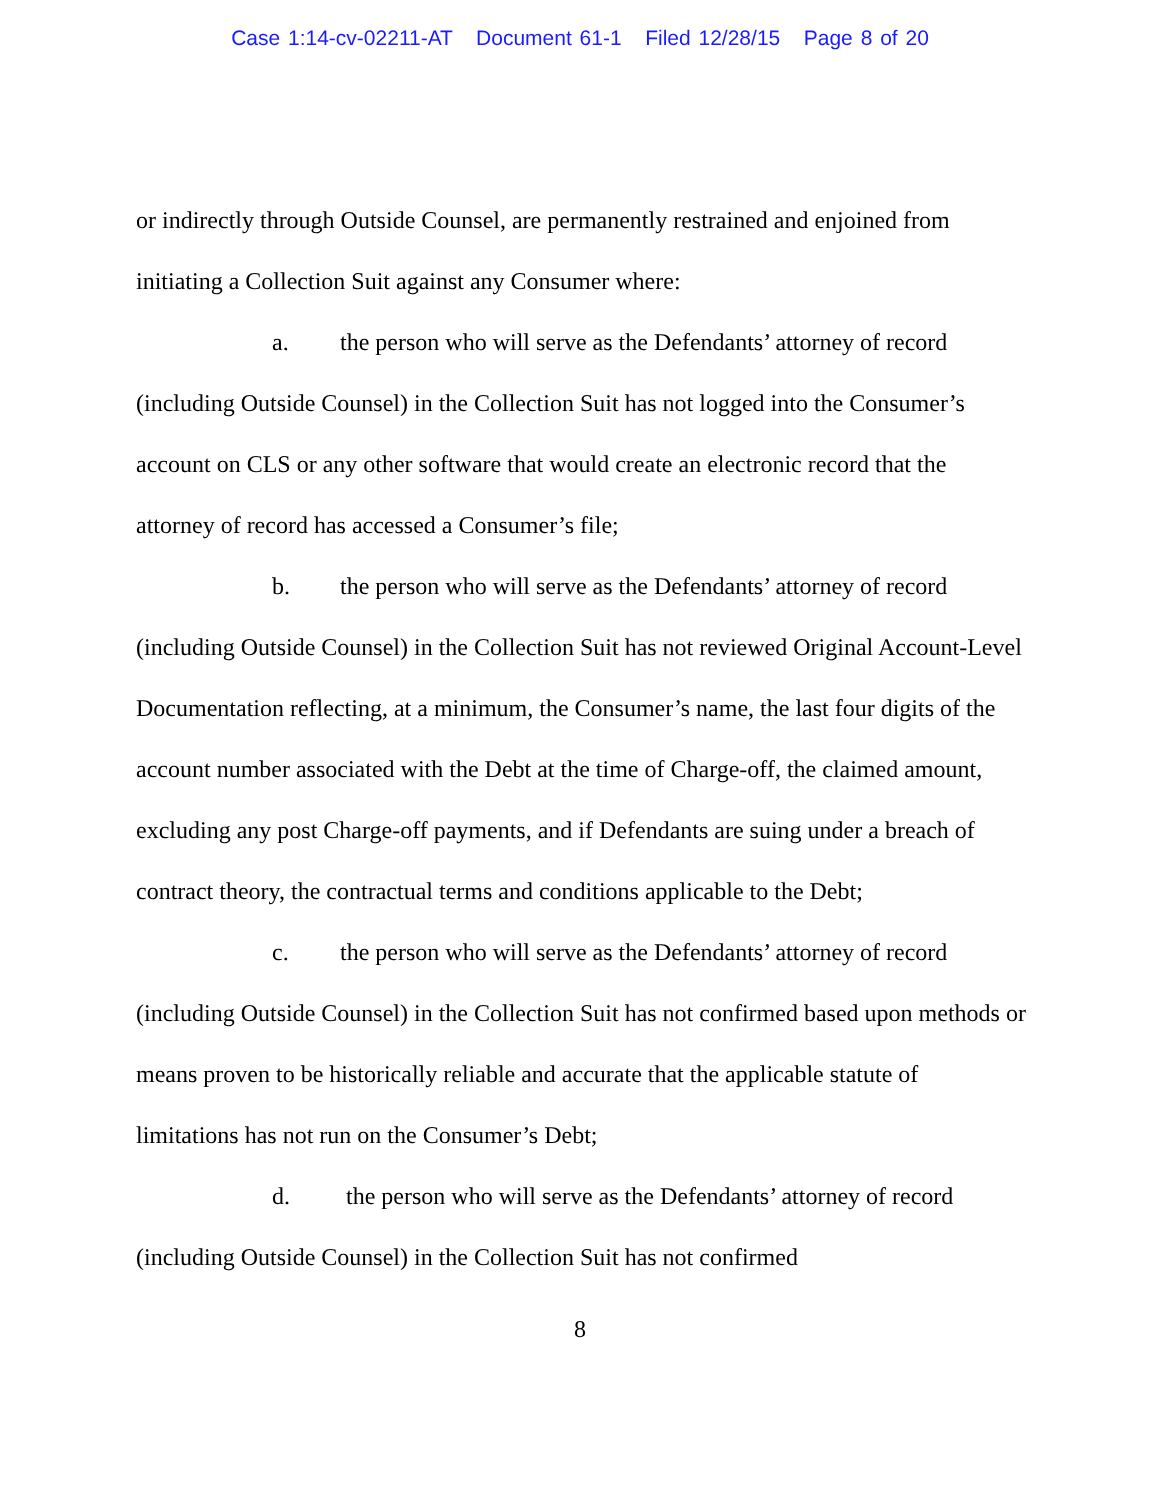Case 1:14-cv-02211-AT Document 61-1 Filed 12/28/15 Page 8 of 20
or indirectly through Outside Counsel, are permanently restrained and enjoined from initiating a Collection Suit against any Consumer where:
a. the person who will serve as the Defendants’ attorney of record (including Outside Counsel) in the Collection Suit has not logged into the Consumer’s account on CLS or any other software that would create an electronic record that the attorney of record has accessed a Consumer’s file;
b. the person who will serve as the Defendants’ attorney of record (including Outside Counsel) in the Collection Suit has not reviewed Original Account-Level Documentation reflecting, at a minimum, the Consumer’s name, the last four digits of the account number associated with the Debt at the time of Charge-off, the claimed amount, excluding any post Charge-off payments, and if Defendants are suing under a breach of contract theory, the contractual terms and conditions applicable to the Debt;
c. the person who will serve as the Defendants’ attorney of record (including Outside Counsel) in the Collection Suit has not confirmed based upon methods or means proven to be historically reliable and accurate that the applicable statute of limitations has not run on the Consumer’s Debt;
d. the person who will serve as the Defendants’ attorney of record (including Outside Counsel) in the Collection Suit has not confirmed
8